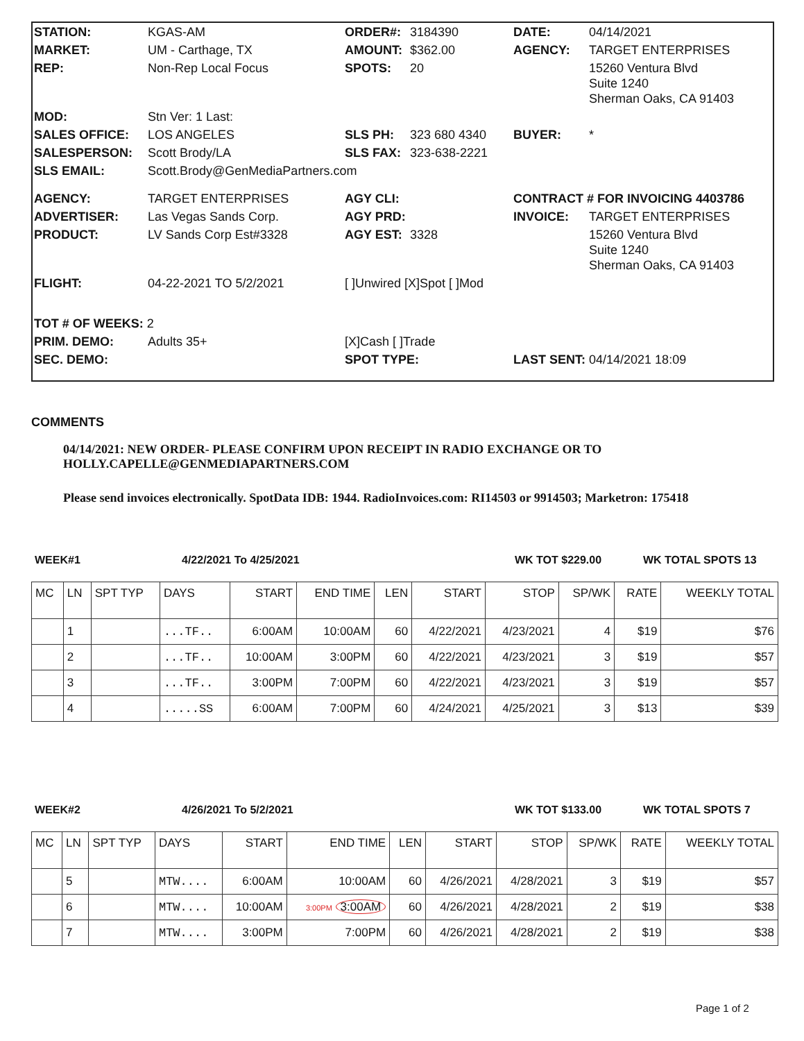| STATION: | KGAS-AM | ORDER#: | 3184390 | DATE: | 04/14/2021 |
| MARKET: | UM - Carthage, TX | AMOUNT: | $362.00 | AGENCY: | TARGET ENTERPRISES |
| REP: | Non-Rep Local Focus | SPOTS: | 20 | | 15260 Ventura Blvd Suite 1240 Sherman Oaks, CA 91403 |
| MOD: | Stn Ver: 1 Last: | | | | |
| SALES OFFICE: | LOS ANGELES | SLS PH: | 323 680 4340 | BUYER: | * |
| SALESPERSON: | Scott Brody/LA | SLS FAX: | 323-638-2221 | | |
| SLS EMAIL: | Scott.Brody@GenMediaPartners.com | | | | |
| AGENCY: | TARGET ENTERPRISES | AGY CLI: | | CONTRACT # FOR INVOICING 4403786 | |
| ADVERTISER: | Las Vegas Sands Corp. | AGY PRD: | | INVOICE: | TARGET ENTERPRISES |
| PRODUCT: | LV Sands Corp Est#3328 | AGY EST: | 3328 | | 15260 Ventura Blvd Suite 1240 Sherman Oaks, CA 91403 |
| FLIGHT: | 04-22-2021 TO 5/2/2021 | [ ]Unwired [X]Spot [ ]Mod | | | |
| TOT # OF WEEKS: 2 | | | | | |
| PRIM. DEMO: | Adults 35+ | [X]Cash [ ]Trade | | | |
| SEC. DEMO: | | SPOT TYPE: | | LAST SENT: 04/14/2021 18:09 | |
COMMENTS
04/14/2021: NEW ORDER- PLEASE CONFIRM UPON RECEIPT IN RADIO EXCHANGE OR TO
HOLLY.CAPELLE@GENMEDIAPARTNERS.COM
Please send invoices electronically. SpotData IDB: 1944. RadioInvoices.com: RI14503 or 9914503; Marketron: 175418
WEEK#1 4/22/2021 To 4/25/2021 WK TOT $229.00 WK TOTAL SPOTS 13
| MC | LN | SPT TYP | DAYS | START | END TIME | LEN | START | STOP | SP/WK | RATE | WEEKLY TOTAL |
| --- | --- | --- | --- | --- | --- | --- | --- | --- | --- | --- | --- |
| | 1 | | ...TF.. | 6:00AM | 10:00AM | 60 | 4/22/2021 | 4/23/2021 | 4 | $19 | $76 |
| | 2 | | ...TF.. | 10:00AM | 3:00PM | 60 | 4/22/2021 | 4/23/2021 | 3 | $19 | $57 |
| | 3 | | ...TF.. | 3:00PM | 7:00PM | 60 | 4/22/2021 | 4/23/2021 | 3 | $19 | $57 |
| | 4 | | .....SS | 6:00AM | 7:00PM | 60 | 4/24/2021 | 4/25/2021 | 3 | $13 | $39 |
WEEK#2 4/26/2021 To 5/2/2021 WK TOT $133.00 WK TOTAL SPOTS 7
| MC | LN | SPT TYP | DAYS | START | END TIME | LEN | START | STOP | SP/WK | RATE | WEEKLY TOTAL |
| --- | --- | --- | --- | --- | --- | --- | --- | --- | --- | --- | --- |
| | 5 | | MTW.... | 6:00AM | 10:00AM | 60 | 4/26/2021 | 4/28/2021 | 3 | $19 | $57 |
| | 6 | | MTW.... | 10:00AM | 3:00PM 3:00AM | 60 | 4/26/2021 | 4/28/2021 | 2 | $19 | $38 |
| | 7 | | MTW.... | 3:00PM | 7:00PM | 60 | 4/26/2021 | 4/28/2021 | 2 | $19 | $38 |
Page 1 of 2